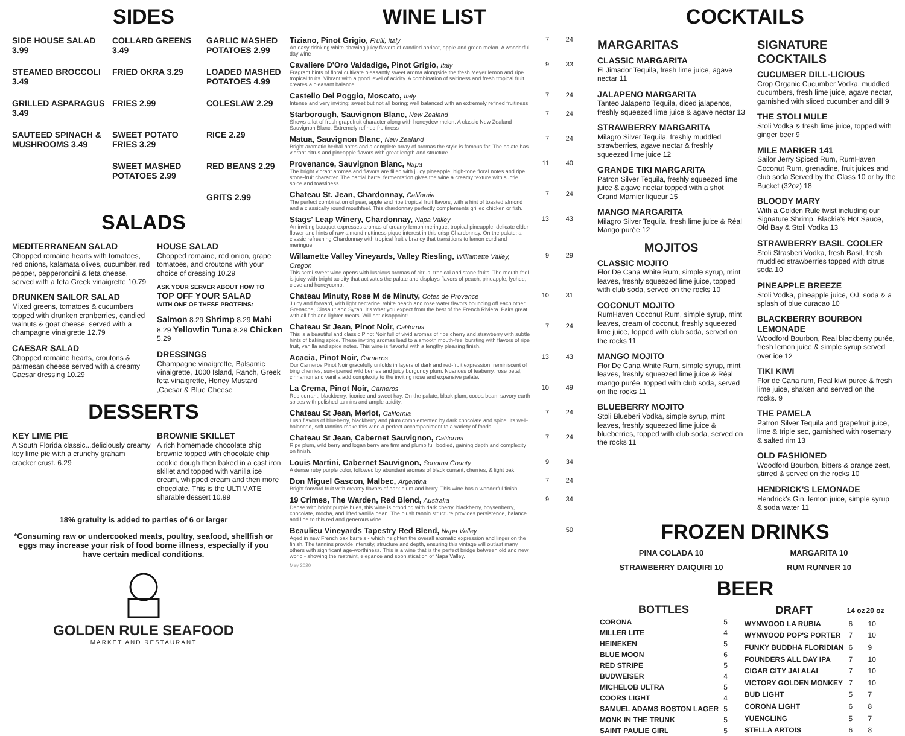SIDES
SIDE HOUSE SALAD 3.99
COLLARD GREENS 3.49
GARLIC MASHED POTATOES 2.99
STEAMED BROCCOLI 3.49
FRIED OKRA 3.29
LOADED MASHED POTATOES 4.99
GRILLED ASPARAGUS 3.49
FRIES 2.99
COLESLAW 2.29
SAUTEED SPINACH & MUSHROOMS 3.49
SWEET POTATO FRIES 3.29
RICE 2.29
SWEET MASHED POTATOES 2.99
RED BEANS 2.29
GRITS 2.99
SALADS
MEDITERRANEAN SALAD
Chopped romaine hearts with tomatoes, red onions, kalamata olives, cucumber, red pepper, pepperoncini & feta cheese, served with a feta Greek vinaigrette 10.79
DRUNKEN SAILOR SALAD
Mixed greens, tomatoes & cucumbers topped with drunken cranberries, candied walnuts & goat cheese, served with a champagne vinaigrette 12.79
CAESAR SALAD
Chopped romaine hearts, croutons & parmesan cheese served with a creamy Caesar dressing 10.29
HOUSE SALAD
Chopped romaine, red onion, grape tomatoes, and croutons with your choice of dressing 10.29
ASK YOUR SERVER ABOUT HOW TO
TOP OFF YOUR SALAD
WITH ONE OF THESE PROTEINS:
Salmon 8.29 Shrimp 8.29 Mahi 8.29 Yellowfin Tuna 8.29 Chicken 5.29
DRESSINGS
Champagne vinaigrette, Balsamic vinaigrette, 1000 Island, Ranch, Greek feta vinaigrette, Honey Mustard ,Caesar & Blue Cheese
DESSERTS
KEY LIME PIE
A South Florida classic...deliciously creamy key lime pie with a crunchy graham cracker crust. 6.29
BROWNIE SKILLET
A rich homemade chocolate chip brownie topped with chocolate chip cookie dough then baked in a cast iron skillet and topped with vanilla ice cream, whipped cream and then more chocolate. This is the ULTIMATE sharable dessert 10.99
18% gratuity is added to parties of 6 or larger
*Consuming raw or undercooked meats, poultry, seafood, shellfish or eggs may increase your risk of food borne illness, especially if you have certain medical conditions.
GOLDEN RULE SEAFOOD
MARKET AND RESTAURANT
WINE LIST
Tiziano, Pinot Grigio, Fruili, Italy
7
24
An easy drinking white showing juicy flavors of candied apricot, apple and green melon. A wonderful day wine
Cavaliere D'Oro Valdadige, Pinot Grigio, Italy
9
33
Fragrant hints of floral cultivate pleasantly sweet aroma alongside the fresh Meyer lemon and ripe tropical fruits. Vibrant with a good level of acidity. A combination of saltiness and fresh tropical fruit creates a pleasant balance
Castello Del Poggio, Moscato, Italy
7
24
Intense and very inviting; sweet but not all boring; well balanced with an extremely refined fruitiness.
Starborough, Sauvignon Blanc, New Zealand
7
24
Shows a lot of fresh grapefruit character along with honeydew melon. A classic New Zealand Sauvignon Blanc. Extremely refined fruitiness
Matua, Sauvignon Blanc, New Zealand
7
24
Bright aromatic herbal notes and a complete array of aromas the style is famous for. The palate has vibrant citrus and pineapple flavors with great length and structure.
Provenance, Sauvignon Blanc, Napa
11
40
The bright vibrant aromas and flavors are filled with juicy pineapple, high-tone floral notes and ripe, stone-fruit character. The partial barrel fermentation gives the wine a creamy texture with subtle spice and toastiness.
Chateau St. Jean, Chardonnay, California
7
24
The perfect combination of pear, apple and ripe tropical fruit flavors, with a hint of toasted almond and a classically round mouthfeel. This chardonnay perfectly complements grilled chicken or fish.
Stags' Leap Winery, Chardonnay, Napa Valley
13
43
An inviting bouquet expresses aromas of creamy lemon meringue, tropical pineapple, delicate elder flower and hints of raw almond nuttiness pique interest in this crisp Chardonnay. On the palate: a classic refreshing Chardonnay with tropical fruit vibrancy that transitions to lemon curd and meringue
Willamette Valley Vineyards, Valley Riesling, Williamette Valley, Oregon
9
29
This semi-sweet wine opens with luscious aromas of citrus, tropical and stone fruits. The mouth-feel is juicy with bright acidity that activates the palate and displays flavors of peach, pineapple, lychee, clove and honeycomb.
Chateau Minuty, Rose M de Minuty, Cotes de Provence
10
31
Juicy and forward, with light nectarine, white peach and rose water flavors bouncing off each other. Grenache, Cinsault and Syrah. It's what you expect from the best of the French Riviera. Pairs great with all fish and lighter meats. Will not disappoint!
Chateau St Jean, Pinot Noir, California
7
24
This is a beautiful and classic Pinot Noir full of vivid aromas of ripe cherry and strawberry with subtle hints of baking spice. These inviting aromas lead to a smooth mouth-feel bursting with flavors of ripe fruit, vanilla and spice notes. This wine is flavorful with a lengthy pleasing finish.
Acacia, Pinot Noir, Carneros
13
43
Our Carneros Pinot Noir gracefully unfolds in layers of dark and red-fruit expression, reminiscent of bing cherries, sun-ripened wild berries and juicy burgundy plum. Nuances of teaberry, rose petal, cinnamon and vanilla add complexity to the inviting nose and expansive palate.
La Crema, Pinot Noir, Carneros
10
49
Red currant, blackberry, licorice and sweet hay. On the palate, black plum, cocoa bean, savory earth spices with polished tannins and ample acidity.
Chateau St Jean, Merlot, California
7
24
Lush flavors of blueberry, blackberry and plum complemented by dark chocolate and spice. Its well-balanced, soft tannins make this wine a perfect accompaniment to a variety of foods.
Chateau St Jean, Cabernet Sauvignon, California
7
24
Ripe plum, wild berry and logan berry are firm and plump full bodied, gaining depth and complexity on finish.
Louis Martini, Cabernet Sauvignon, Sonoma County
9
34
A dense ruby purple color, followed by abundant aromas of black currant, cherries, & light oak.
Don Miguel Gascon, Malbec, Argentina
7
24
Bright forward fruit with creamy flavors of dark plum and berry. This wine has a wonderful finish.
19 Crimes, The Warden, Red Blend, Australia
9
34
Dense with bright purple hues, this wine is brooding with dark cherry, blackberry, boysenberry, chocolate, mocha, and lifted vanilla bean. The plush tannin structure provides persistence, balance and line to this red and generous wine.
Beaulieu Vineyards Tapestry Red Blend, Napa Valley
50
Aged in new French oak barrels - which heighten the overall aromatic expression and linger on the finish. The tannins provide intensity, structure and depth, ensuring this vintage will outlast many others with significant age-worthiness. This is a wine that is the perfect bridge between old and new world - showing the restraint, elegance and sophistication of Napa Valley.
May 2020
COCKTAILS
MARGARITAS
CLASSIC MARGARITA
El Jimador Tequila, fresh lime juice, agave nectar 11
JALAPENO MARGARITA
Tanteo Jalapeno Tequila, diced jalapenos, freshly squeezed lime juice & agave nectar 13
STRAWBERRY MARGARITA
Milagro Silver Tequila, freshly muddled strawberries, agave nectar & freshly squeezed lime juice 12
GRANDE TIKI MARGARITA
Patron Silver Tequila, freshly squeezed lime juice & agave nectar topped with a shot Grand Marnier liqueur 15
MANGO MARGARITA
Milagro Silver Tequila, fresh lime juice & Réal Mango purée 12
MOJITOS
CLASSIC MOJITO
Flor De Cana White Rum, simple syrup, mint leaves, freshly squeezed lime juice, topped with club soda, served on the rocks 10
COCONUT MOJITO
RumHaven Coconut Rum, simple syrup, mint leaves, cream of coconut, freshly squeezed lime juice, topped with club soda, served on the rocks 11
MANGO MOJITO
Flor De Cana White Rum, simple syrup, mint leaves, freshly squeezed lime juice & Réal mango purée, topped with club soda, served on the rocks 11
BLUEBERRY MOJITO
Stoli Blueberi Vodka, simple syrup, mint leaves, freshly squeezed lime juice & blueberries, topped with club soda, served on the rocks 11
SIGNATURE COCKTAILS
CUCUMBER DILL-LICIOUS
Crop Organic Cucumber Vodka, muddled cucumbers, fresh lime juice, agave nectar, garnished with sliced cucumber and dill 9
THE STOLI MULE
Stoli Vodka & fresh lime juice, topped with ginger beer 9
MILE MARKER 141
Sailor Jerry Spiced Rum, RumHaven Coconut Rum, grenadine, fruit juices and club soda Served by the Glass 10 or by the Bucket (32oz) 18
BLOODY MARY
With a Golden Rule twist including our Signature Shrimp, Blackie's Hot Sauce, Old Bay & Stoli Vodka 13
STRAWBERRY BASIL COOLER
Stoli Strasberi Vodka, fresh Basil, fresh muddled strawberries topped with citrus soda 10
PINEAPPLE BREEZE
Stoli Vodka, pineapple juice, OJ, soda & a splash of blue curacao 10
BLACKBERRY BOURBON LEMONADE
Woodford Bourbon, Real blackberry purée, fresh lemon juice & simple syrup served over ice 12
TIKI KIWI
Flor de Cana rum, Real kiwi puree & fresh lime juice, shaken and served on the rocks. 9
THE PAMELA
Patron Silver Tequila and grapefruit juice, lime & triple sec, garnished with rosemary & salted rim 13
OLD FASHIONED
Woodford Bourbon, bitters & orange zest, stirred & served on the rocks 10
HENDRICK'S LEMONADE
Hendrick's Gin, lemon juice, simple syrup & soda water 11
FROZEN DRINKS
PINA COLADA 10
MARGARITA 10
STRAWBERRY DAIQUIRI 10
RUM RUNNER 10
BEER
| BOTTLES | |
| --- | --- |
| CORONA | 5 |
| MILLER LITE | 4 |
| HEINEKEN | 5 |
| BLUE MOON | 6 |
| RED STRIPE | 5 |
| BUDWEISER | 4 |
| MICHELOB ULTRA | 5 |
| COORS LIGHT | 4 |
| SAMUEL ADAMS BOSTON LAGER | 5 |
| MONK IN THE TRUNK | 5 |
| SAINT PAULIE GIRL | 5 |
| DRAFT | 14 oz | 20 oz |
| --- | --- | --- |
| WYNWOOD LA RUBIA | 6 | 10 |
| WYNWOOD POP'S PORTER | 7 | 10 |
| FUNKY BUDDHA FLORIDIAN | 6 | 9 |
| FOUNDERS ALL DAY IPA | 7 | 10 |
| CIGAR CITY JAI ALAI | 7 | 10 |
| VICTORY GOLDEN MONKEY | 7 | 10 |
| BUD LIGHT | 5 | 7 |
| CORONA LIGHT | 6 | 8 |
| YUENGLING | 5 | 7 |
| STELLA ARTOIS | 6 | 8 |